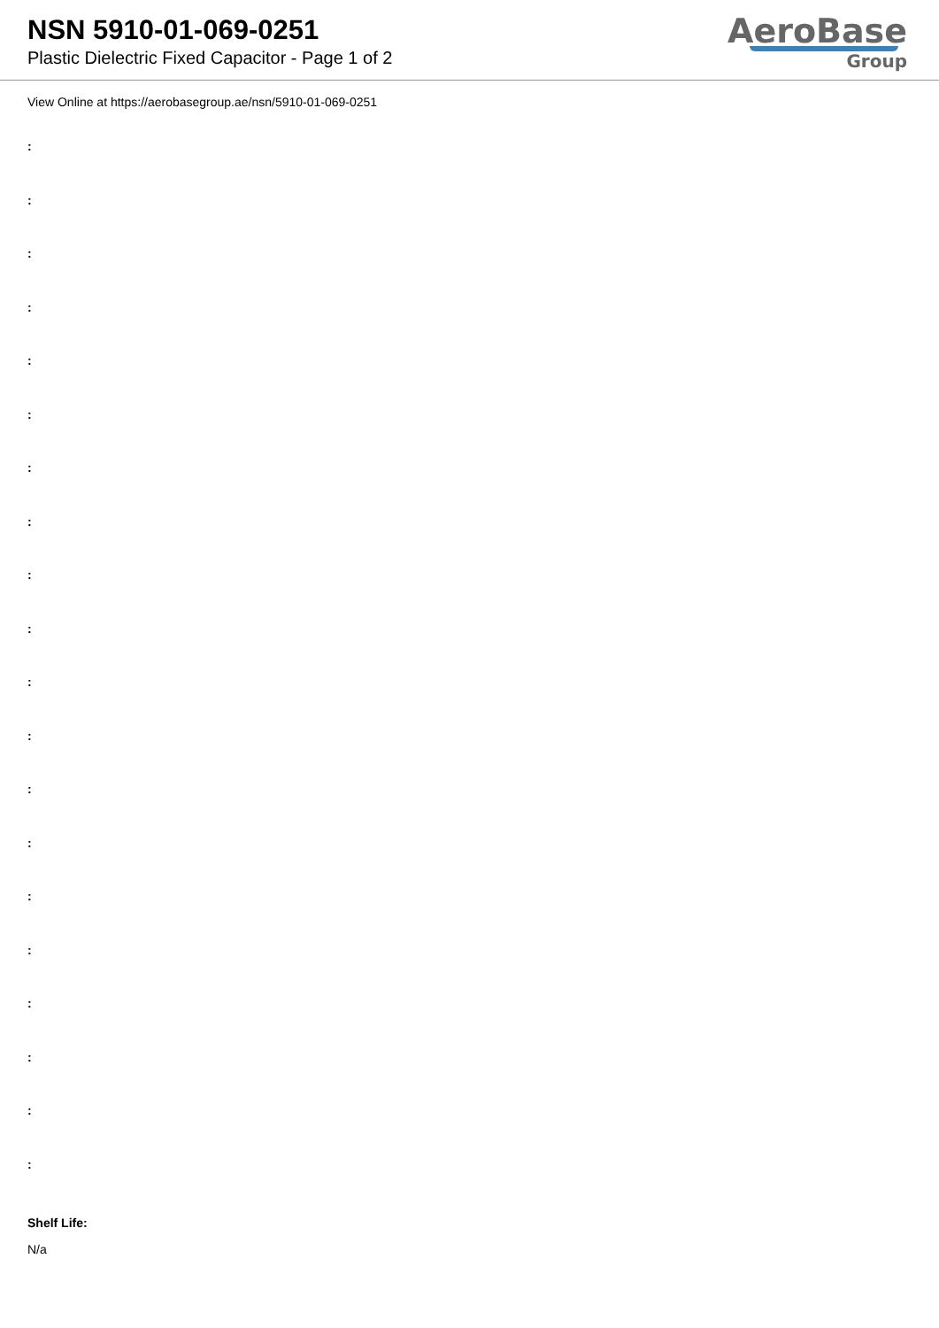NSN 5910-01-069-0251
Plastic Dielectric Fixed Capacitor - Page 1 of 2
AeroBase
Group
View Online at https://aerobasegroup.ae/nsn/5910-01-069-0251
:
:
:
:
:
:
:
:
:
:
:
:
:
:
:
:
:
:
:
:
Shelf Life:
N/a